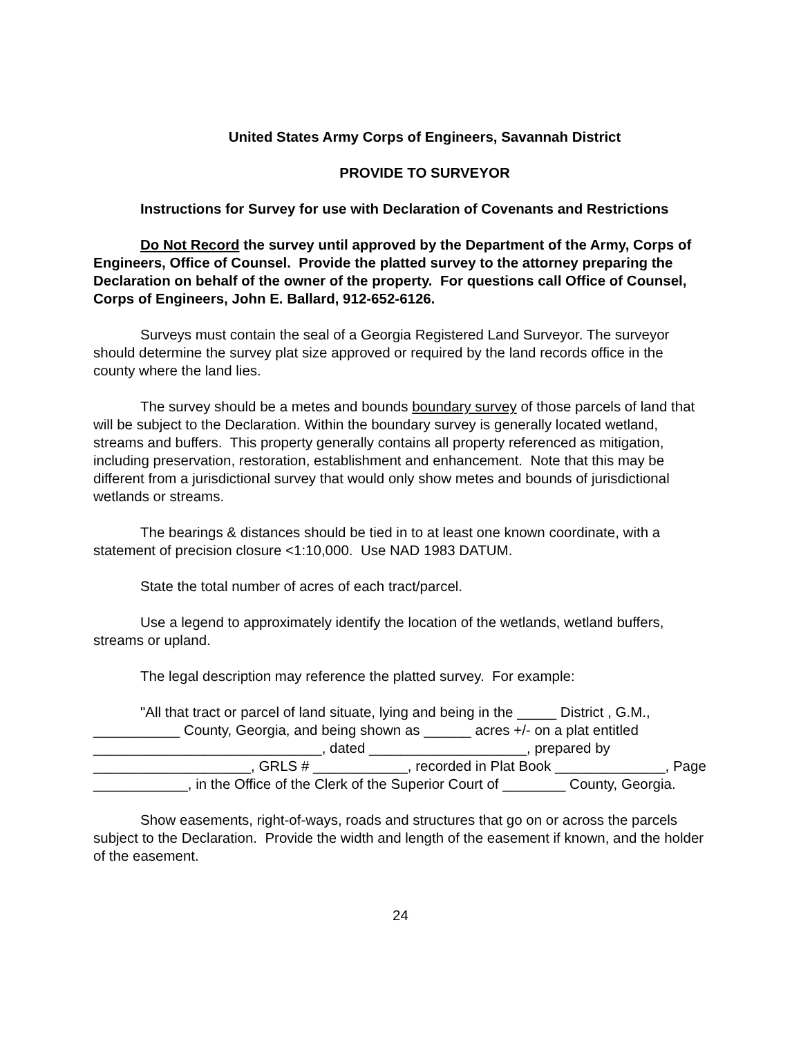United States Army Corps of Engineers, Savannah District
PROVIDE TO SURVEYOR
Instructions for Survey for use with Declaration of Covenants and Restrictions
Do Not Record the survey until approved by the Department of the Army, Corps of Engineers, Office of Counsel. Provide the platted survey to the attorney preparing the Declaration on behalf of the owner of the property. For questions call Office of Counsel, Corps of Engineers, John E. Ballard, 912-652-6126.
Surveys must contain the seal of a Georgia Registered Land Surveyor. The surveyor should determine the survey plat size approved or required by the land records office in the county where the land lies.
The survey should be a metes and bounds boundary survey of those parcels of land that will be subject to the Declaration. Within the boundary survey is generally located wetland, streams and buffers. This property generally contains all property referenced as mitigation, including preservation, restoration, establishment and enhancement. Note that this may be different from a jurisdictional survey that would only show metes and bounds of jurisdictional wetlands or streams.
The bearings & distances should be tied in to at least one known coordinate, with a statement of precision closure <1:10,000. Use NAD 1983 DATUM.
State the total number of acres of each tract/parcel.
Use a legend to approximately identify the location of the wetlands, wetland buffers, streams or upland.
The legal description may reference the platted survey. For example:
"All that tract or parcel of land situate, lying and being in the _____ District , G.M., ___________ County, Georgia, and being shown as ______ acres +/- on a plat entitled _____________________________, dated ____________________, prepared by ____________________, GRLS # ____________, recorded in Plat Book ______________, Page ____________, in the Office of the Clerk of the Superior Court of ________ County, Georgia.
Show easements, right-of-ways, roads and structures that go on or across the parcels subject to the Declaration. Provide the width and length of the easement if known, and the holder of the easement.
24